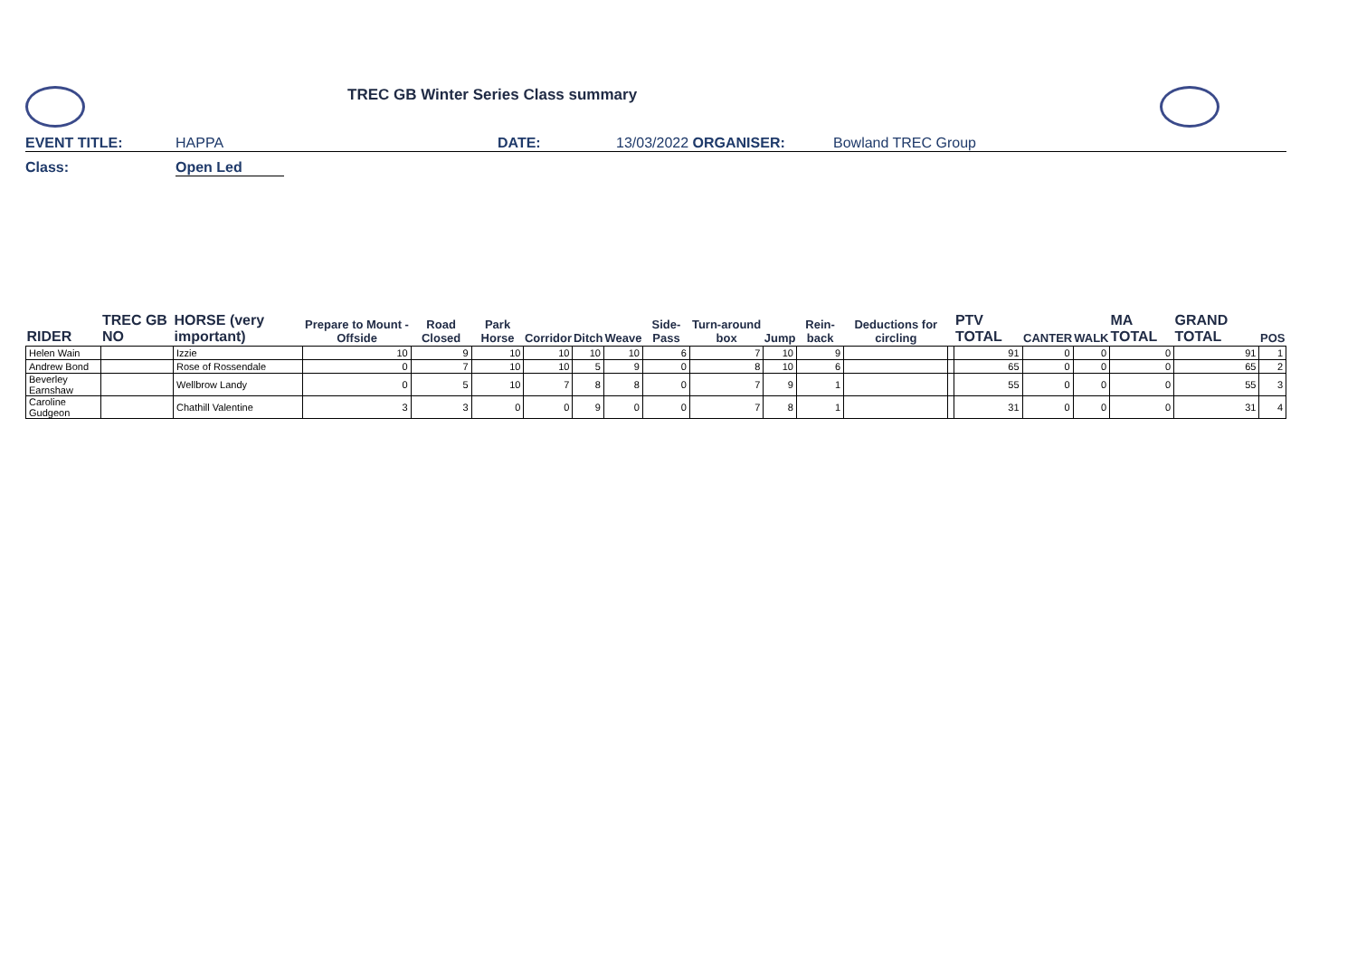TREC GB Winter Series Class summary
EVENT TITLE: HAPPA DATE: 13/03/2022 ORGANISER: Bowland TREC Group
Class: Open Led
| RIDER | TREC GB NO | HORSE (very important) | Prepare to Mount - Offside | Road Closed | Park Horse | Corridor | Ditch | Weave | Side-Pass | Turn-around box | Jump | Rein-back | Deductions for circling | | PTV TOTAL | CANTER | WALK | MA TOTAL | GRAND TOTAL | POS |
| --- | --- | --- | --- | --- | --- | --- | --- | --- | --- | --- | --- | --- | --- | --- | --- | --- | --- | --- | --- | --- |
| Helen Wain | | Izzie | 10 | 9 | 10 | 10 | 10 | 10 | 6 | 7 | 10 | 9 | | | 91 | 0 | 0 | 0 | 91 | 1 |
| Andrew Bond | | Rose of Rossendale | 0 | 7 | 10 | 10 | 5 | 9 | 0 | 8 | 10 | 6 | | | 65 | 0 | 0 | 0 | 65 | 2 |
| Beverley Earnshaw | | Wellbrow Landy | 0 | 5 | 10 | 7 | 8 | 8 | 0 | 7 | 9 | 1 | | | 55 | 0 | 0 | 0 | 55 | 3 |
| Caroline Gudgeon | | Chathill Valentine | 3 | 3 | 0 | 0 | 9 | 0 | 0 | 7 | 8 | 1 | | | 31 | 0 | 0 | 0 | 31 | 4 |